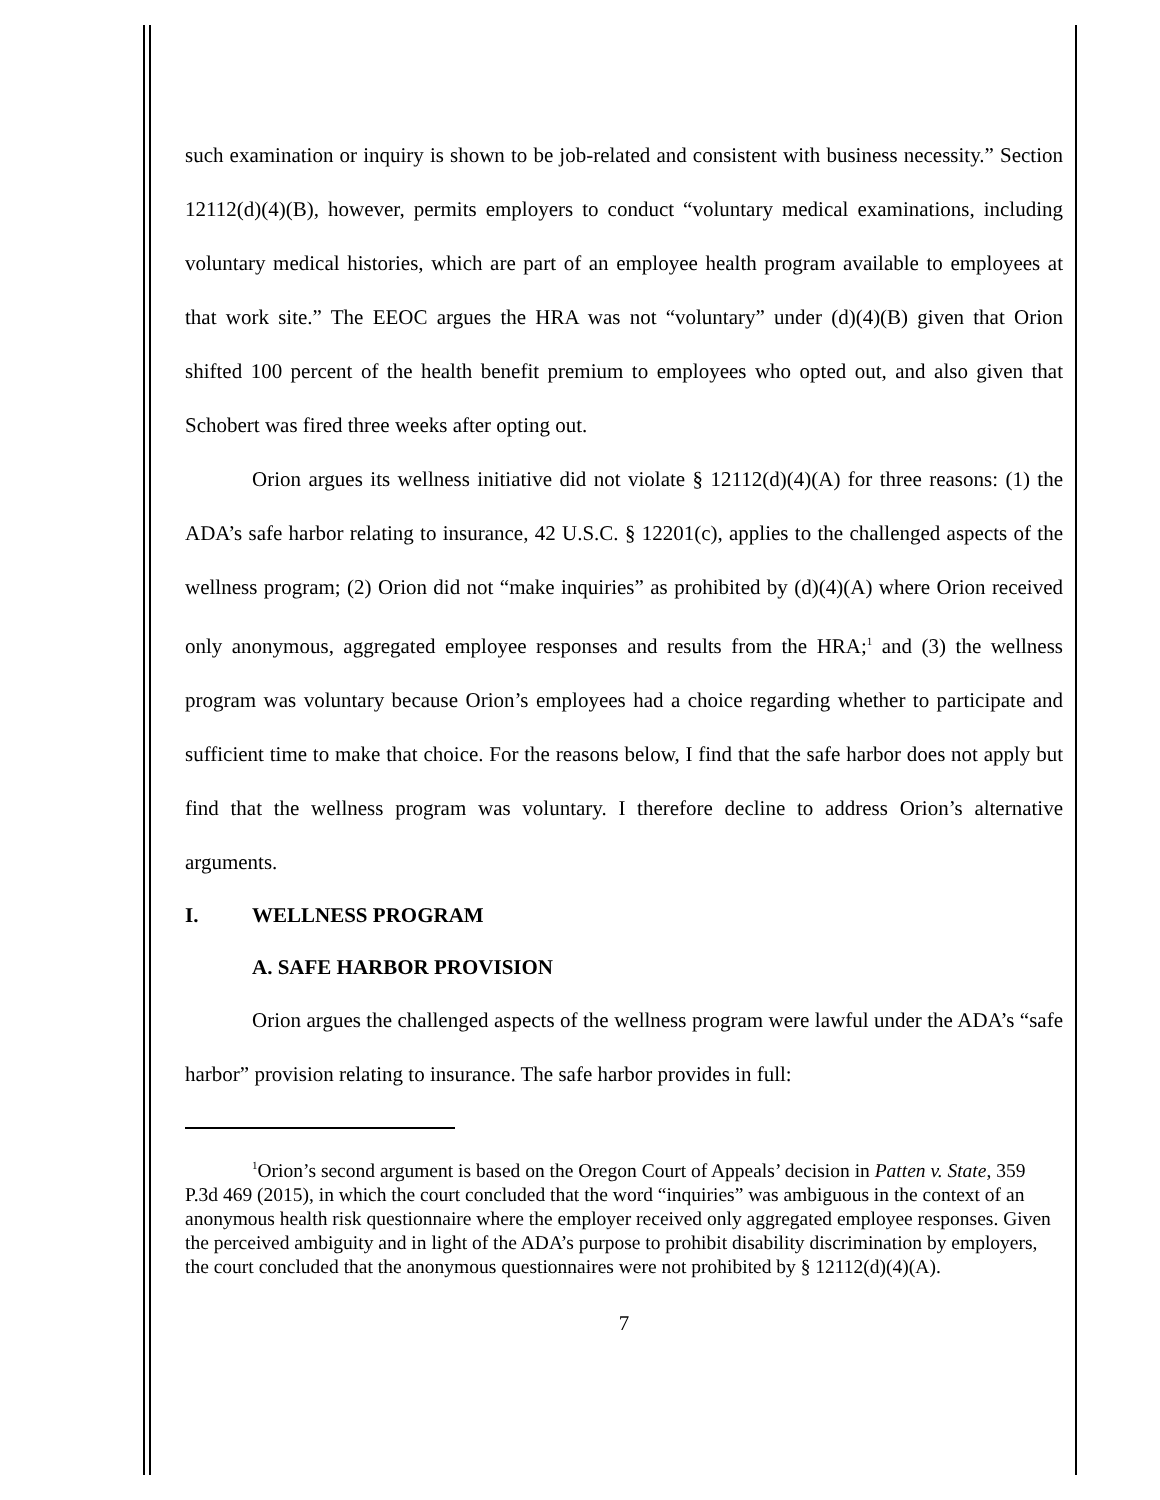such examination or inquiry is shown to be job-related and consistent with business necessity.” Section 12112(d)(4)(B), however, permits employers to conduct “voluntary medical examinations, including voluntary medical histories, which are part of an employee health program available to employees at that work site.” The EEOC argues the HRA was not “voluntary” under (d)(4)(B) given that Orion shifted 100 percent of the health benefit premium to employees who opted out, and also given that Schobert was fired three weeks after opting out.
Orion argues its wellness initiative did not violate § 12112(d)(4)(A) for three reasons: (1) the ADA’s safe harbor relating to insurance, 42 U.S.C. § 12201(c), applies to the challenged aspects of the wellness program; (2) Orion did not “make inquiries” as prohibited by (d)(4)(A) where Orion received only anonymous, aggregated employee responses and results from the HRA;<sup>1</sup> and (3) the wellness program was voluntary because Orion’s employees had a choice regarding whether to participate and sufficient time to make that choice. For the reasons below, I find that the safe harbor does not apply but find that the wellness program was voluntary. I therefore decline to address Orion’s alternative arguments.
I. WELLNESS PROGRAM
A. SAFE HARBOR PROVISION
Orion argues the challenged aspects of the wellness program were lawful under the ADA’s “safe harbor” provision relating to insurance. The safe harbor provides in full:
<sup>1</sup> Orion’s second argument is based on the Oregon Court of Appeals’ decision in Patten v. State, 359 P.3d 469 (2015), in which the court concluded that the word “inquiries” was ambiguous in the context of an anonymous health risk questionnaire where the employer received only aggregated employee responses. Given the perceived ambiguity and in light of the ADA’s purpose to prohibit disability discrimination by employers, the court concluded that the anonymous questionnaires were not prohibited by § 12112(d)(4)(A).
7